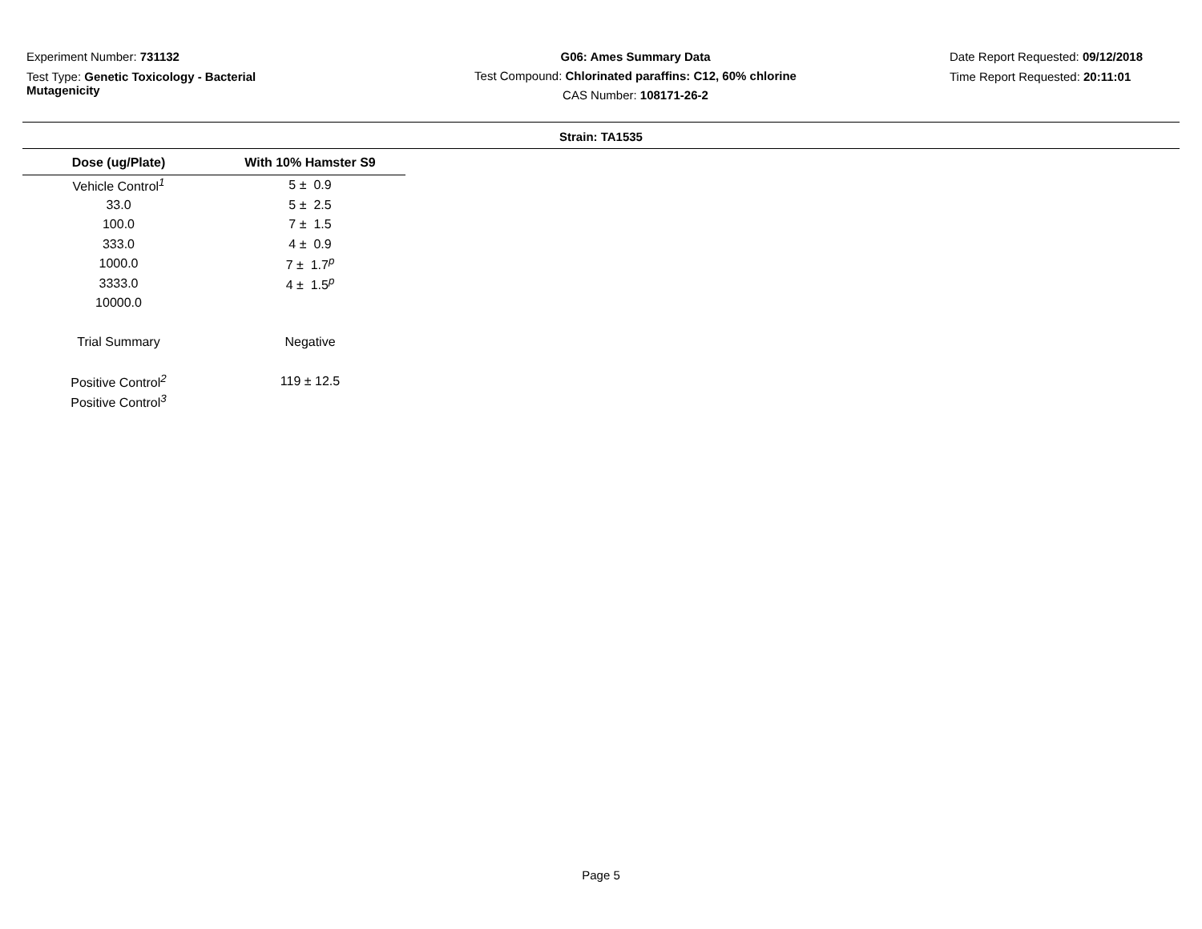Experiment Number: 731132
Test Type: Genetic Toxicology - Bacterial
Mutagenicity
G06: Ames Summary Data
Test Compound: Chlorinated paraffins: C12, 60% chlorine
CAS Number: 108171-26-2
Date Report Requested: 09/12/2018
Time Report Requested: 20:11:01
Strain: TA1535
| Dose (ug/Plate) | With 10% Hamster S9 |
| --- | --- |
| Vehicle Control<sup>1</sup> | 5 ± 0.9 |
| 33.0 | 5 ± 2.5 |
| 100.0 | 7 ± 1.5 |
| 333.0 | 4 ± 0.9 |
| 1000.0 | 7 ± 1.7<sup>p</sup> |
| 3333.0 | 4 ± 1.5<sup>p</sup> |
| 10000.0 | |
| Trial Summary | Negative |
| Positive Control<sup>2</sup> | 119 ± 12.5 |
| Positive Control<sup>3</sup> | |
Page 5